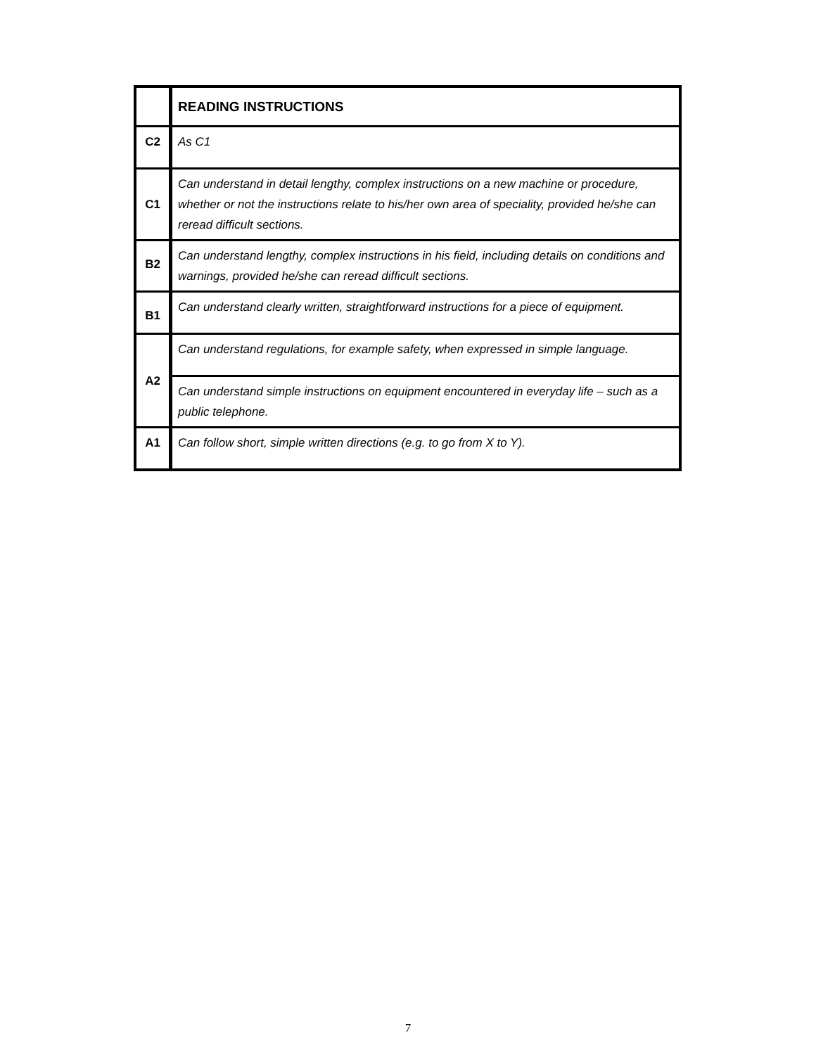| | READING INSTRUCTIONS |
| C2 | As C1 |
| C1 | Can understand in detail lengthy, complex instructions on a new machine or procedure, whether or not the instructions relate to his/her own area of speciality, provided he/she can reread difficult sections. |
| B2 | Can understand lengthy, complex instructions in his field, including details on conditions and warnings, provided he/she can reread difficult sections. |
| B1 | Can understand clearly written, straightforward instructions for a piece of equipment. |
| A2 | Can understand regulations, for example safety, when expressed in simple language. |
| | Can understand simple instructions on equipment encountered in everyday life – such as a public telephone. |
| A1 | Can follow short, simple written directions (e.g. to go from X to Y). |
7